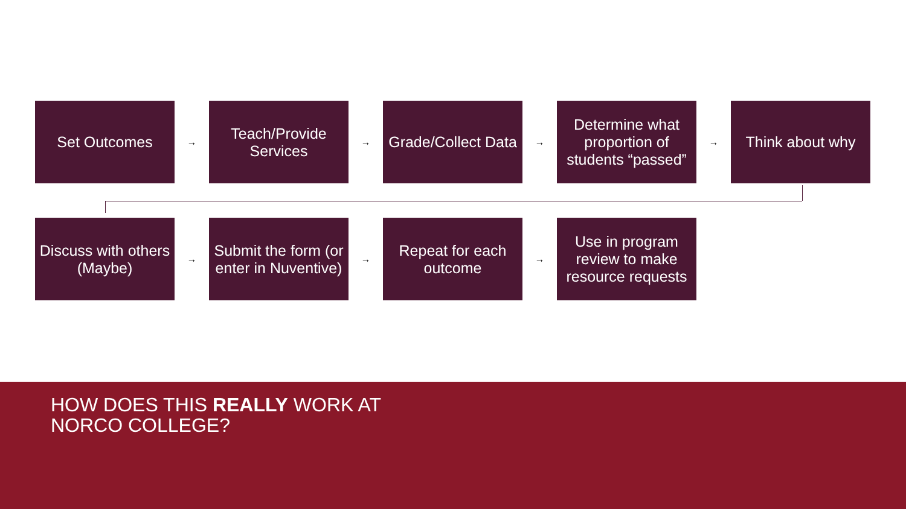Set Outcomes
→
Teach/Provide Services
→
Grade/Collect Data
→
Determine what proportion of students “passed”
→
Think about why
Discuss with others (Maybe)
→
Submit the form (or enter in Nuventive)
→
Repeat for each outcome
→
Use in program review to make resource requests
HOW DOES THIS REALLY WORK AT
NORCO COLLEGE?